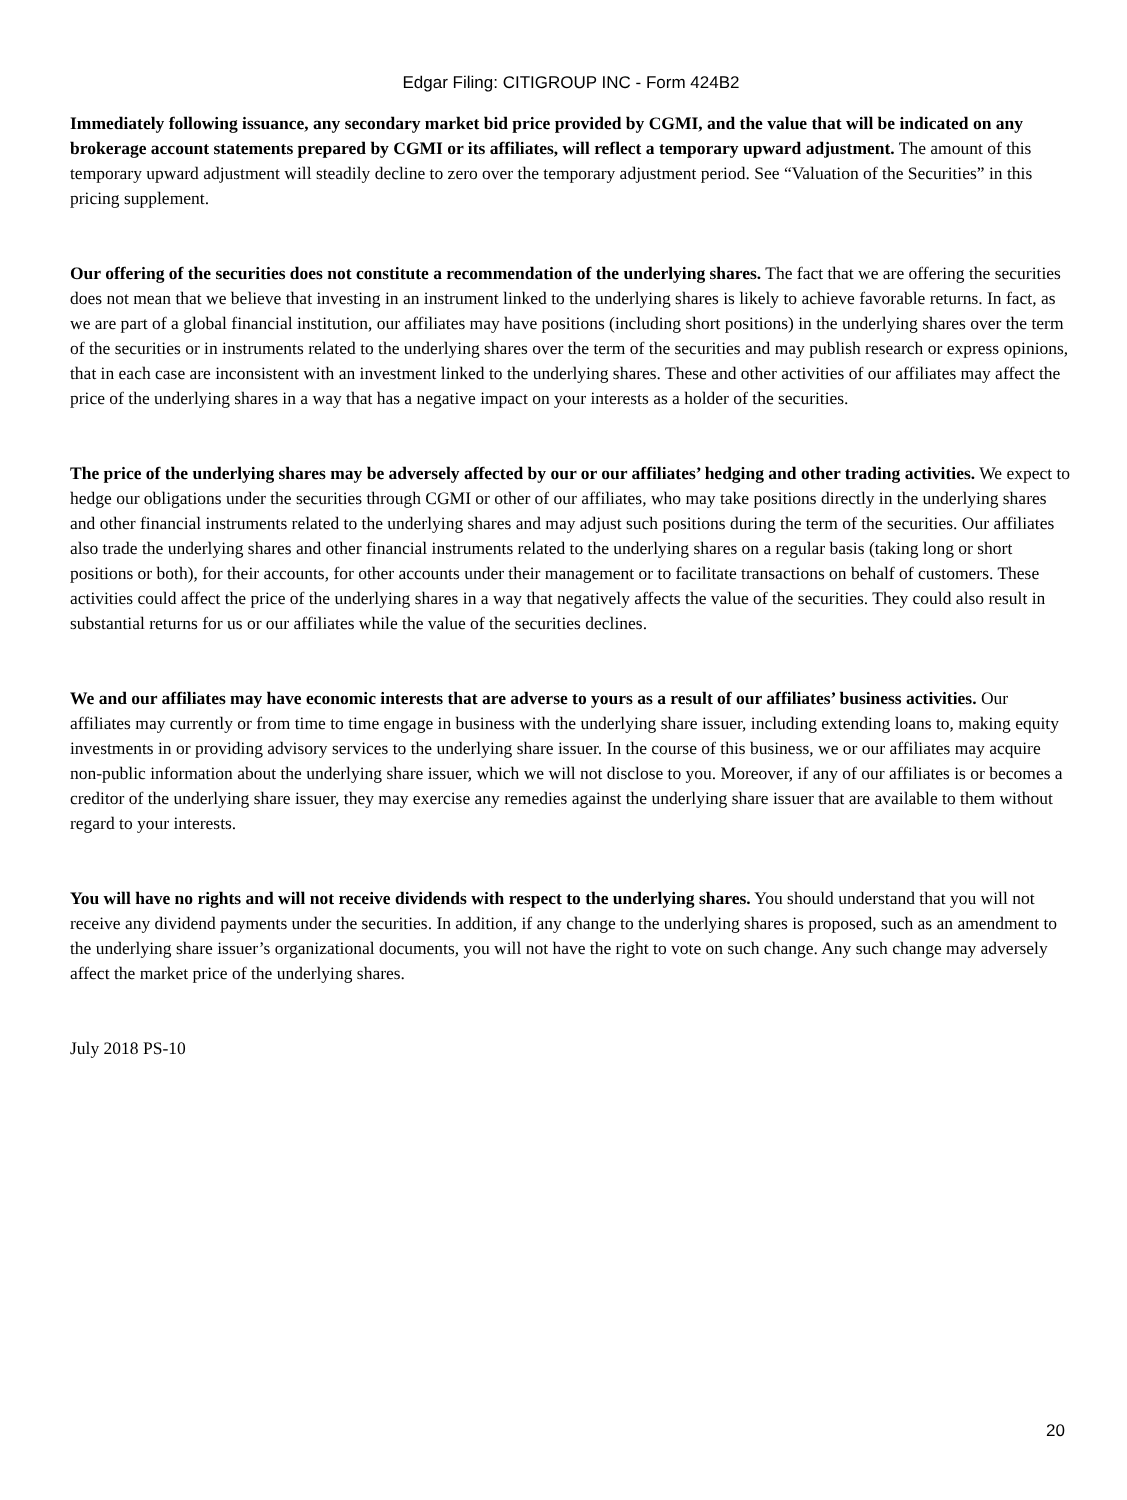Edgar Filing: CITIGROUP INC - Form 424B2
Immediately following issuance, any secondary market bid price provided by CGMI, and the value that will be indicated on any brokerage account statements prepared by CGMI or its affiliates, will reflect a temporary upward adjustment. The amount of this temporary upward adjustment will steadily decline to zero over the temporary adjustment period. See “Valuation of the Securities” in this pricing supplement.
Our offering of the securities does not constitute a recommendation of the underlying shares. The fact that we are offering the securities does not mean that we believe that investing in an instrument linked to the underlying shares is likely to achieve favorable returns. In fact, as we are part of a global financial institution, our affiliates may have positions (including short positions) in the underlying shares over the term of the securities or in instruments related to the underlying shares over the term of the securities and may publish research or express opinions, that in each case are inconsistent with an investment linked to the underlying shares. These and other activities of our affiliates may affect the price of the underlying shares in a way that has a negative impact on your interests as a holder of the securities.
The price of the underlying shares may be adversely affected by our or our affiliates’ hedging and other trading activities. We expect to hedge our obligations under the securities through CGMI or other of our affiliates, who may take positions directly in the underlying shares and other financial instruments related to the underlying shares and may adjust such positions during the term of the securities. Our affiliates also trade the underlying shares and other financial instruments related to the underlying shares on a regular basis (taking long or short positions or both), for their accounts, for other accounts under their management or to facilitate transactions on behalf of customers. These activities could affect the price of the underlying shares in a way that negatively affects the value of the securities. They could also result in substantial returns for us or our affiliates while the value of the securities declines.
We and our affiliates may have economic interests that are adverse to yours as a result of our affiliates’ business activities. Our affiliates may currently or from time to time engage in business with the underlying share issuer, including extending loans to, making equity investments in or providing advisory services to the underlying share issuer. In the course of this business, we or our affiliates may acquire non-public information about the underlying share issuer, which we will not disclose to you. Moreover, if any of our affiliates is or becomes a creditor of the underlying share issuer, they may exercise any remedies against the underlying share issuer that are available to them without regard to your interests.
You will have no rights and will not receive dividends with respect to the underlying shares. You should understand that you will not receive any dividend payments under the securities. In addition, if any change to the underlying shares is proposed, such as an amendment to the underlying share issuer’s organizational documents, you will not have the right to vote on such change. Any such change may adversely affect the market price of the underlying shares.
July 2018 PS-10
20